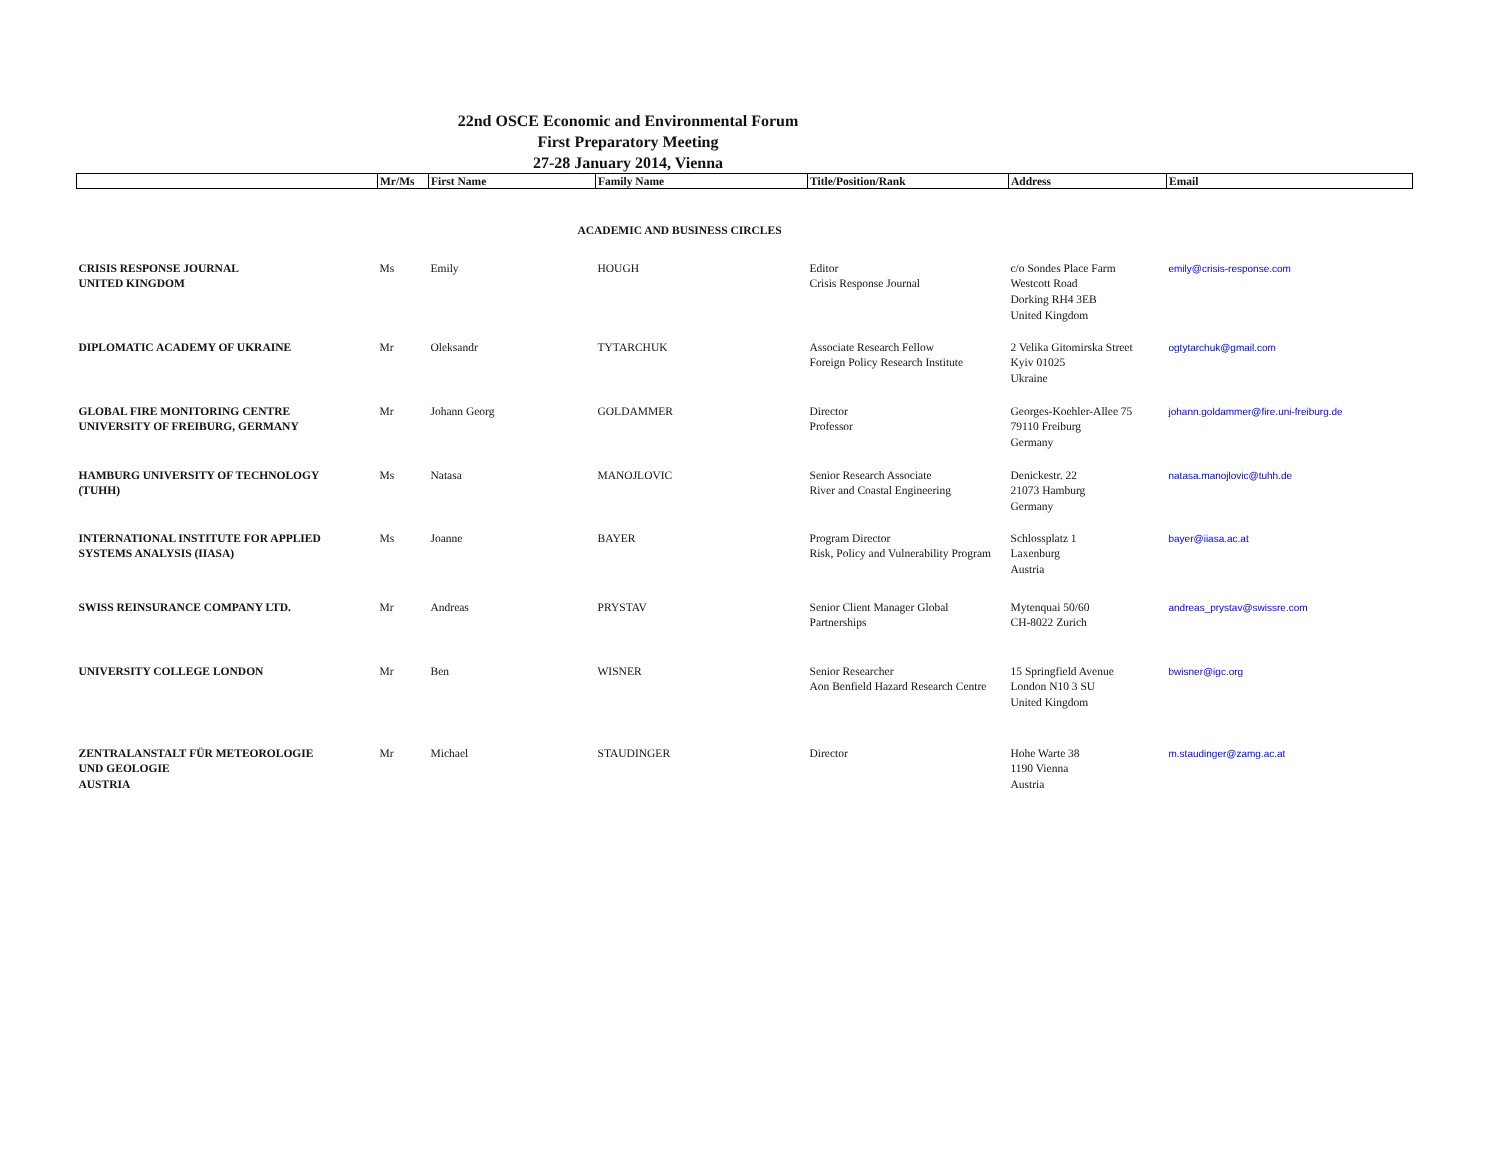22nd OSCE Economic and Environmental Forum
First Preparatory Meeting
27-28 January 2014, Vienna
| | Mr/Ms | First Name | Family Name | Title/Position/Rank | Address | Email |
| --- | --- | --- | --- | --- | --- | --- |
| ACADEMIC AND BUSINESS CIRCLES | | | | | | |
| CRISIS RESPONSE JOURNAL UNITED KINGDOM | Ms | Emily | HOUGH | Editor Crisis Response Journal | c/o Sondes Place Farm Westcott Road Dorking RH4 3EB United Kingdom | emily@crisis-response.com |
| DIPLOMATIC ACADEMY OF UKRAINE | Mr | Oleksandr | TYTARCHUK | Associate Research Fellow Foreign Policy Research Institute | 2 Velika Gitomirska Street Kyiv 01025 Ukraine | ogtytarchuk@gmail.com |
| GLOBAL FIRE MONITORING CENTRE UNIVERSITY OF FREIBURG, GERMANY | Mr | Johann Georg | GOLDAMMER | Director Professor | Georges-Koehler-Allee 75 79110 Freiburg Germany | johann.goldammer@fire.uni-freiburg.de |
| HAMBURG UNIVERSITY OF TECHNOLOGY (TUHH) | Ms | Natasa | MANOJLOVIC | Senior Research Associate River and Coastal Engineering | Denickestr. 22 21073 Hamburg Germany | natasa.manojlovic@tuhh.de |
| INTERNATIONAL INSTITUTE FOR APPLIED SYSTEMS ANALYSIS (IIASA) | Ms | Joanne | BAYER | Program Director Risk, Policy and Vulnerability Program | Schlossplatz 1 Laxenburg Austria | bayer@iiasa.ac.at |
| SWISS REINSURANCE COMPANY LTD. | Mr | Andreas | PRYSTAV | Senior Client Manager Global Partnerships | Mytenquai 50/60 CH-8022 Zurich | andreas_prystav@swissre.com |
| UNIVERSITY COLLEGE LONDON | Mr | Ben | WISNER | Senior Researcher Aon Benfield Hazard Research Centre | 15 Springfield Avenue London N10 3 SU United Kingdom | bwisner@igc.org |
| ZENTRALANSTALT FÜR METEOROLOGIE UND GEOLOGIE AUSTRIA | Mr | Michael | STAUDINGER | Director | Hohe Warte 38 1190 Vienna Austria | m.staudinger@zamg.ac.at |